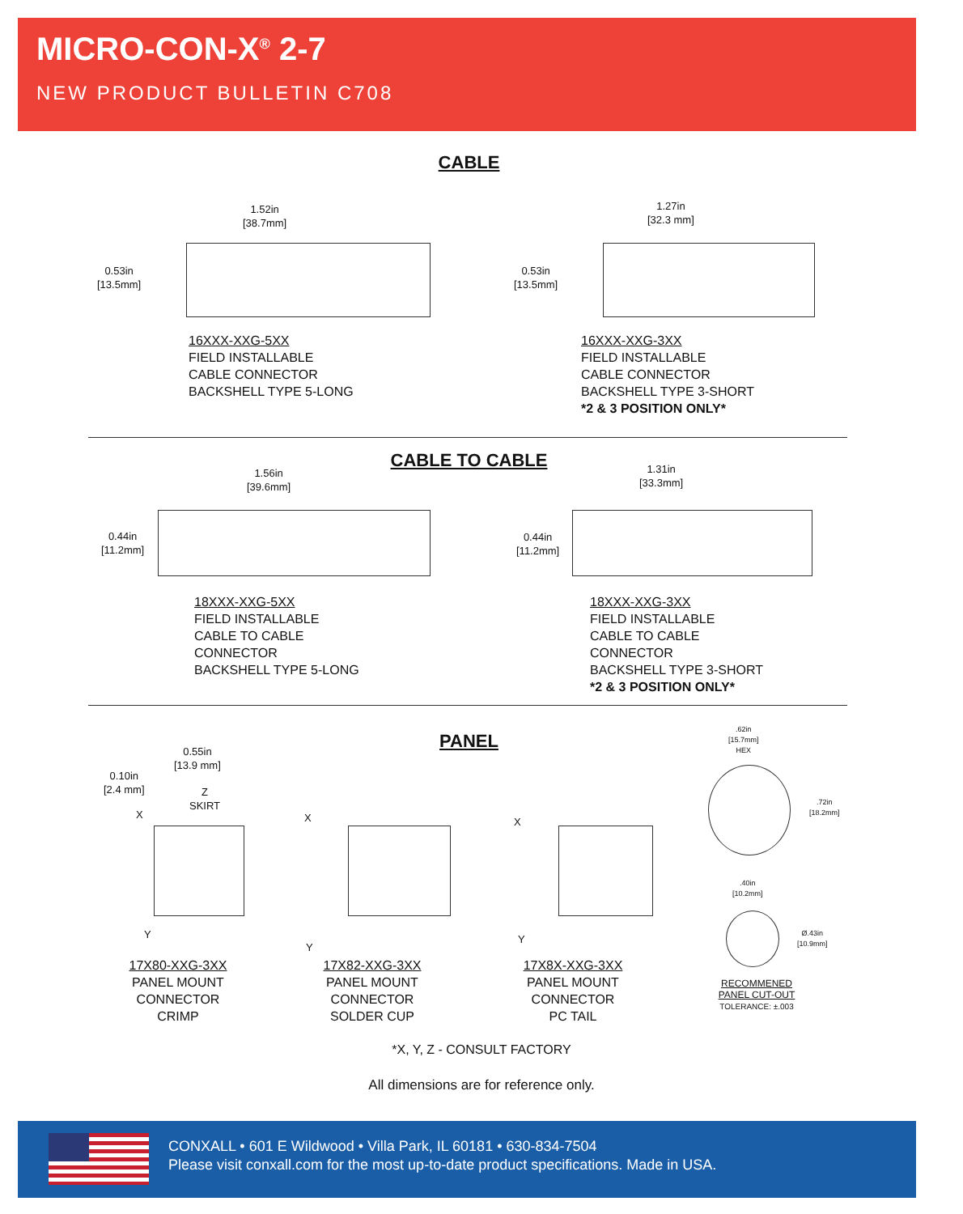MICRO-CON-X<sup>®</sup> 2-7
NEW PRODUCT BULLETIN C708
CABLE
1.52in
[38.7mm]
0.53in
[13.5mm]
1.27in
[32.3 mm]
0.53in
[13.5mm]
16XXX-XXG-5XX
FIELD INSTALLABLE
CABLE CONNECTOR
BACKSHELL TYPE 5-LONG
16XXX-XXG-3XX
FIELD INSTALLABLE
CABLE CONNECTOR
BACKSHELL TYPE 3-SHORT
*2 & 3 POSITION ONLY*
CABLE TO CABLE
1.56in
[39.6mm]
0.44in
[11.2mm]
1.31in
[33.3mm]
0.44in
[11.2mm]
18XXX-XXG-5XX
FIELD INSTALLABLE
CABLE TO CABLE
CONNECTOR
BACKSHELL TYPE 5-LONG
18XXX-XXG-3XX
FIELD INSTALLABLE
CABLE TO CABLE
CONNECTOR
BACKSHELL TYPE 3-SHORT
*2 & 3 POSITION ONLY*
PANEL
0.55in
[13.9 mm]
0.10in
[2.4 mm]
Z
SKIRT
X
Y
X
Y
X
Y
.62in
[15.7mm]
HEX
.72in
[18.2mm]
.40in
[10.2mm]
Ø.43in
[10.9mm]
17X80-XXG-3XX
PANEL MOUNT CONNECTOR
CRIMP
17X82-XXG-3XX
PANEL MOUNT CONNECTOR
SOLDER CUP
17X8X-XXG-3XX
PANEL MOUNT CONNECTOR
PC TAIL
RECOMMENED
PANEL CUT-OUT
TOLERANCE: ±.003
*X, Y, Z - CONSULT FACTORY
All dimensions are for reference only.
CONXALL • 601 E Wildwood • Villa Park, IL 60181 • 630-834-7504
Please visit conxall.com for the most up-to-date product specifications. Made in USA.